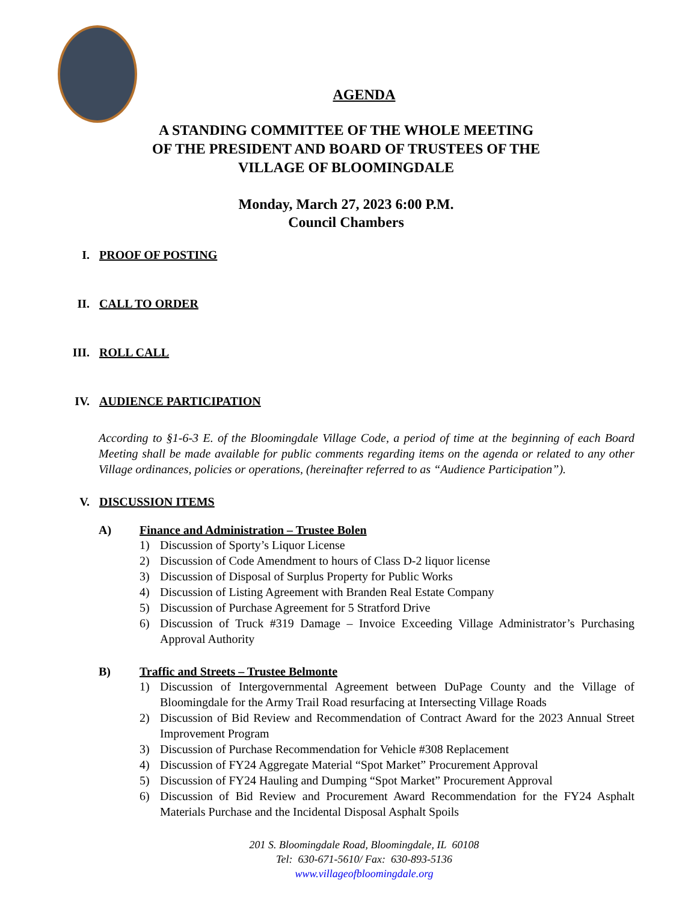AGENDA
A STANDING COMMITTEE OF THE WHOLE MEETING
OF THE PRESIDENT AND BOARD OF TRUSTEES OF THE
VILLAGE OF BLOOMINGDALE
Monday, March 27, 2023 6:00 P.M.
Council Chambers
I. PROOF OF POSTING
II. CALL TO ORDER
III. ROLL CALL
IV. AUDIENCE PARTICIPATION
According to §1-6-3 E. of the Bloomingdale Village Code, a period of time at the beginning of each Board Meeting shall be made available for public comments regarding items on the agenda or related to any other Village ordinances, policies or operations, (hereinafter referred to as “Audience Participation”).
V. DISCUSSION ITEMS
A) Finance and Administration – Trustee Bolen
1) Discussion of Sporty’s Liquor License
2) Discussion of Code Amendment to hours of Class D-2 liquor license
3) Discussion of Disposal of Surplus Property for Public Works
4) Discussion of Listing Agreement with Branden Real Estate Company
5) Discussion of Purchase Agreement for 5 Stratford Drive
6) Discussion of Truck #319 Damage – Invoice Exceeding Village Administrator’s Purchasing Approval Authority
B) Traffic and Streets – Trustee Belmonte
1) Discussion of Intergovernmental Agreement between DuPage County and the Village of Bloomingdale for the Army Trail Road resurfacing at Intersecting Village Roads
2) Discussion of Bid Review and Recommendation of Contract Award for the 2023 Annual Street Improvement Program
3) Discussion of Purchase Recommendation for Vehicle #308 Replacement
4) Discussion of FY24 Aggregate Material “Spot Market” Procurement Approval
5) Discussion of FY24 Hauling and Dumping “Spot Market” Procurement Approval
6) Discussion of Bid Review and Procurement Award Recommendation for the FY24 Asphalt Materials Purchase and the Incidental Disposal Asphalt Spoils
201 S. Bloomingdale Road, Bloomingdale, IL 60108
Tel: 630-671-5610/ Fax: 630-893-5136
www.villageofbloomingdale.org